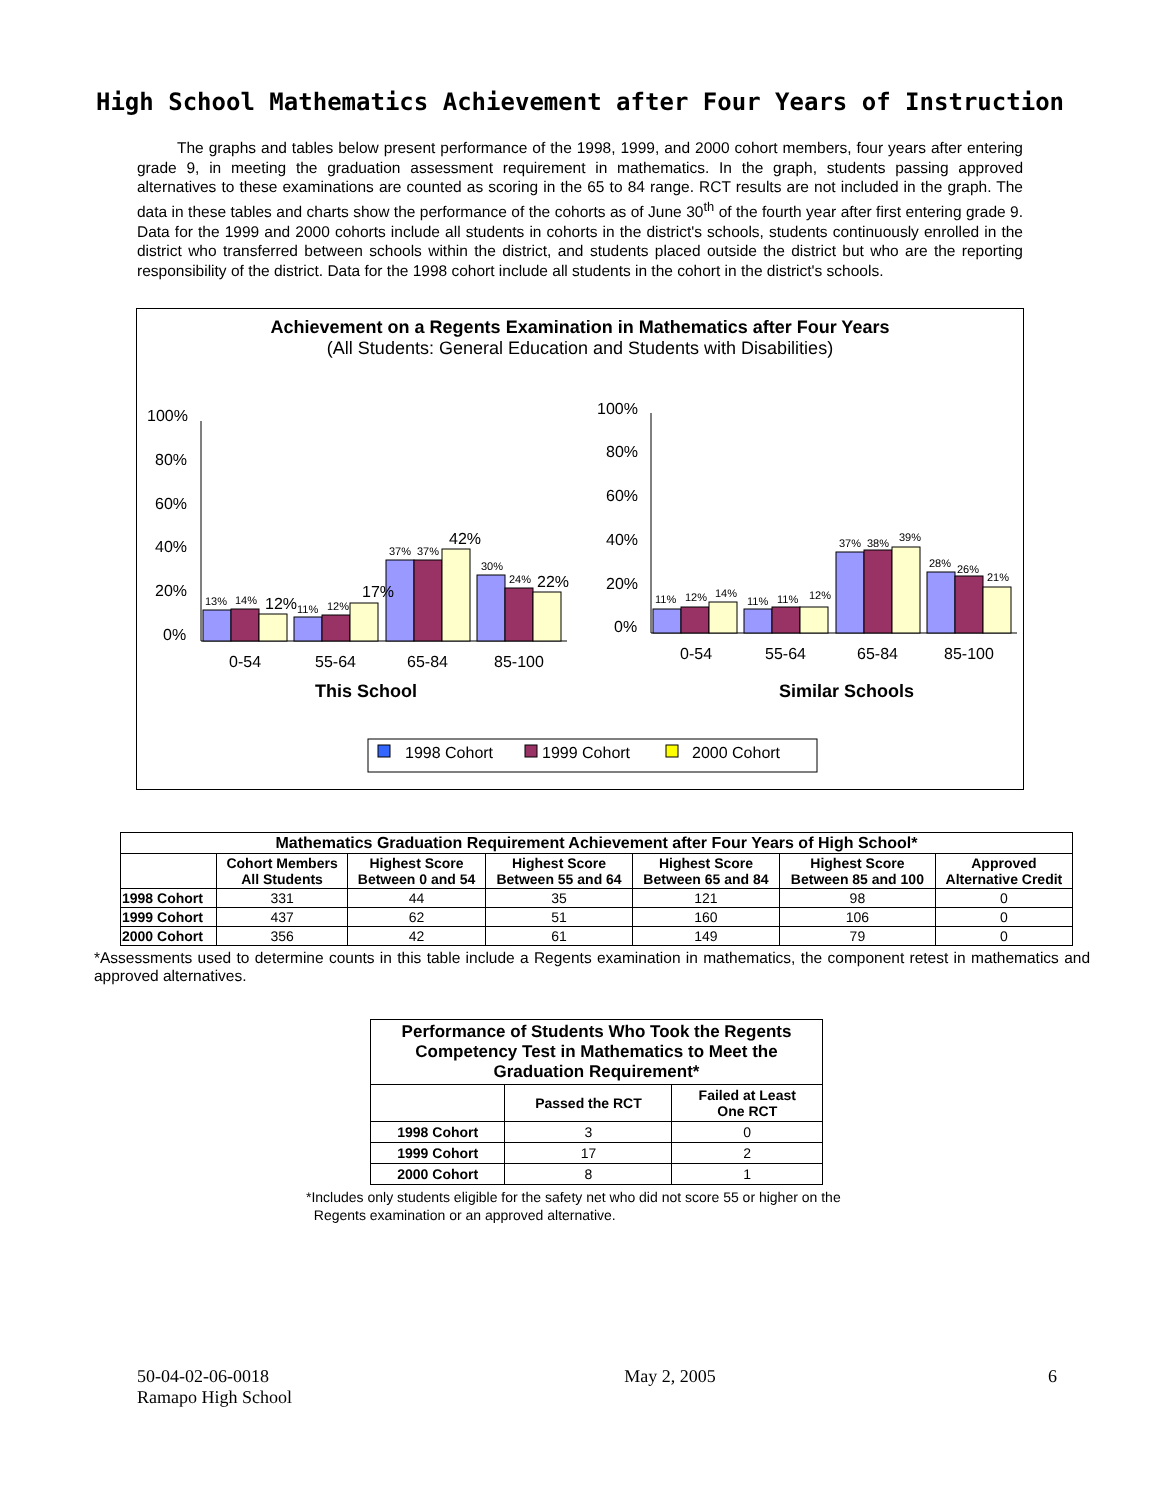High School Mathematics Achievement after Four Years of Instruction
The graphs and tables below present performance of the 1998, 1999, and 2000 cohort members, four years after entering grade 9, in meeting the graduation assessment requirement in mathematics. In the graph, students passing approved alternatives to these examinations are counted as scoring in the 65 to 84 range. RCT results are not included in the graph. The data in these tables and charts show the performance of the cohorts as of June 30<sup>th</sup> of the fourth year after first entering grade 9. Data for the 1999 and 2000 cohorts include all students in cohorts in the district's schools, students continuously enrolled in the district who transferred between schools within the district, and students placed outside the district but who are the reporting responsibility of the district. Data for the 1998 cohort include all students in the cohort in the district's schools.
Achievement on a Regents Examination in Mathematics after Four Years
(All Students: General Education and Students with Disabilities)
100%
80%
60%
40%
20%
0%
100%
80%
60%
40%
20%
0%
13%
14%
12%
11%
12%
17%
37%
37%
42%
30%
24%
22%
11%
12%
14%
11%
11%
12%
37%
38%
39%
28%
26%
21%
0-54
55-64
65-84
85-100
0-54
55-64
65-84
85-100
This School
Similar Schools
1998 Cohort
1999 Cohort
2000 Cohort
| Mathematics Graduation Requirement Achievement after Four Years of High School* | | | | | | |
| --- | --- | --- | --- | --- | --- | --- |
| | Cohort Members All Students | Highest Score Between 0 and 54 | Highest Score Between 55 and 64 | Highest Score Between 65 and 84 | Highest Score Between 85 and 100 | Approved Alternative Credit |
| 1998 Cohort | 331 | 44 | 35 | 121 | 98 | 0 |
| 1999 Cohort | 437 | 62 | 51 | 160 | 106 | 0 |
| 2000 Cohort | 356 | 42 | 61 | 149 | 79 | 0 |
*Assessments used to determine counts in this table include a Regents examination in mathematics, the component retest in mathematics and approved alternatives.
| Performance of Students Who Took the Regents Competency Test in Mathematics to Meet the Graduation Requirement* | | |
| --- | --- | --- |
| | Passed the RCT | Failed at Least One RCT |
| 1998 Cohort | 3 | 0 |
| 1999 Cohort | 17 | 2 |
| 2000 Cohort | 8 | 1 |
*Includes only students eligible for the safety net who did not score 55 or higher on the
Regents examination or an approved alternative.
50-04-02-06-0018
Ramapo High School
May 2, 2005 6